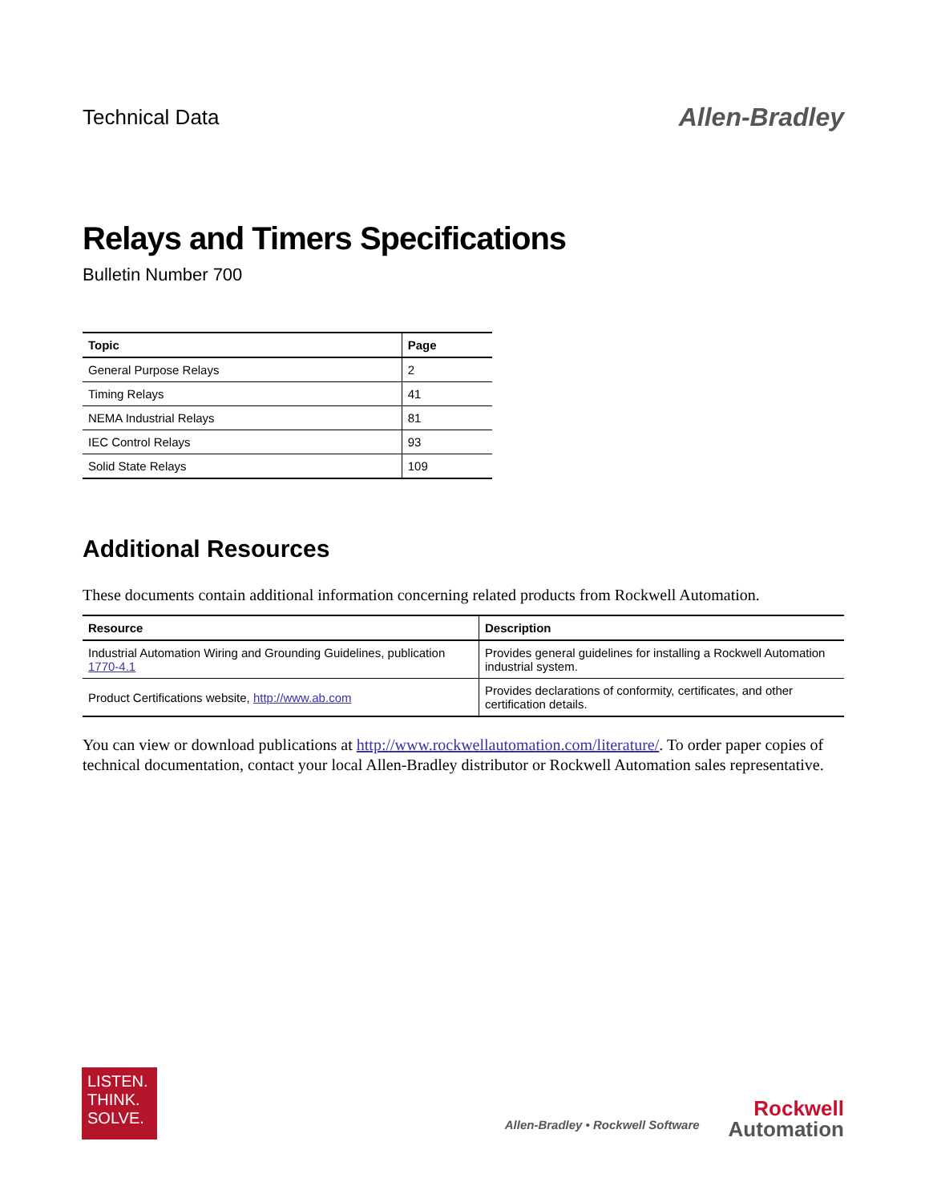Technical Data
Allen-Bradley
Relays and Timers Specifications
Bulletin Number 700
| Topic | Page |
| --- | --- |
| General Purpose Relays | 2 |
| Timing Relays | 41 |
| NEMA Industrial Relays | 81 |
| IEC Control Relays | 93 |
| Solid State Relays | 109 |
Additional Resources
These documents contain additional information concerning related products from Rockwell Automation.
| Resource | Description |
| --- | --- |
| Industrial Automation Wiring and Grounding Guidelines, publication 1770-4.1 | Provides general guidelines for installing a Rockwell Automation industrial system. |
| Product Certifications website, http://www.ab.com | Provides declarations of conformity, certificates, and other certification details. |
You can view or download publications at http://www.rockwellautomation.com/literature/. To order paper copies of technical documentation, contact your local Allen-Bradley distributor or Rockwell Automation sales representative.
LISTEN.
THINK.
SOLVE.
Allen-Bradley • Rockwell Software
Rockwell
Automation